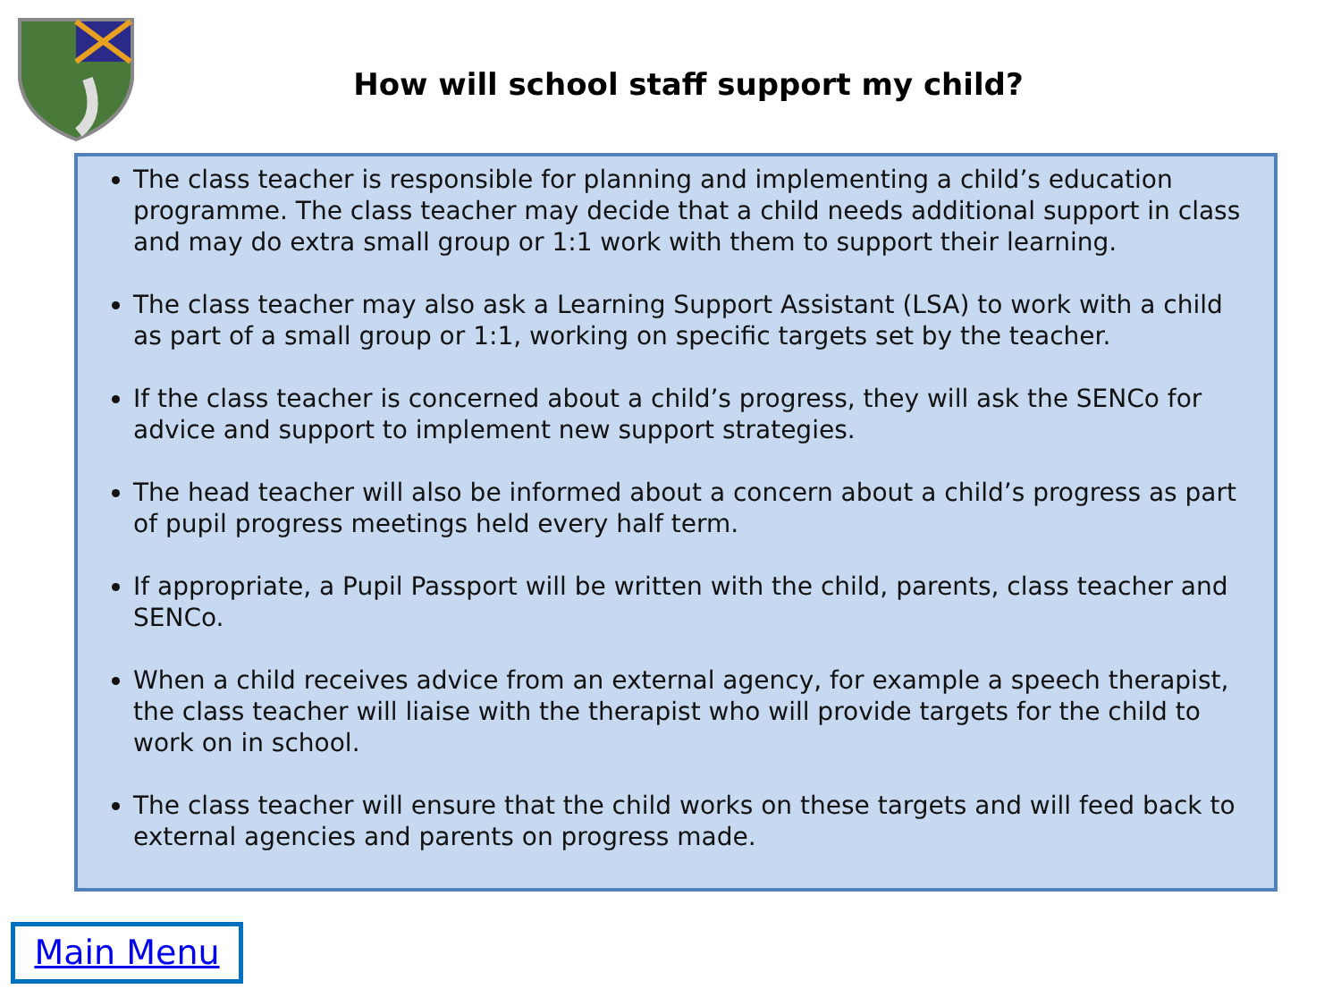How will school staff support my child?
The class teacher is responsible for planning and implementing a child’s education programme. The class teacher may decide that a child needs additional support in class and may do extra small group or 1:1 work with them to support their learning.
The class teacher may also ask a Learning Support Assistant (LSA) to work with a child as part of a small group or 1:1, working on specific targets set by the teacher.
If the class teacher is concerned about a child’s progress, they will ask the SENCo for advice and support to implement new support strategies.
The head teacher will also be informed about a concern about a child’s progress as part of pupil progress meetings held every half term.
If appropriate, a Pupil Passport will be written with the child, parents, class teacher and SENCo.
When a child receives advice from an external agency, for example a speech therapist, the class teacher will liaise with the therapist who will provide targets for the child to work on in school.
The class teacher will ensure that the child works on these targets and will feed back to external agencies and parents on progress made.
Main Menu